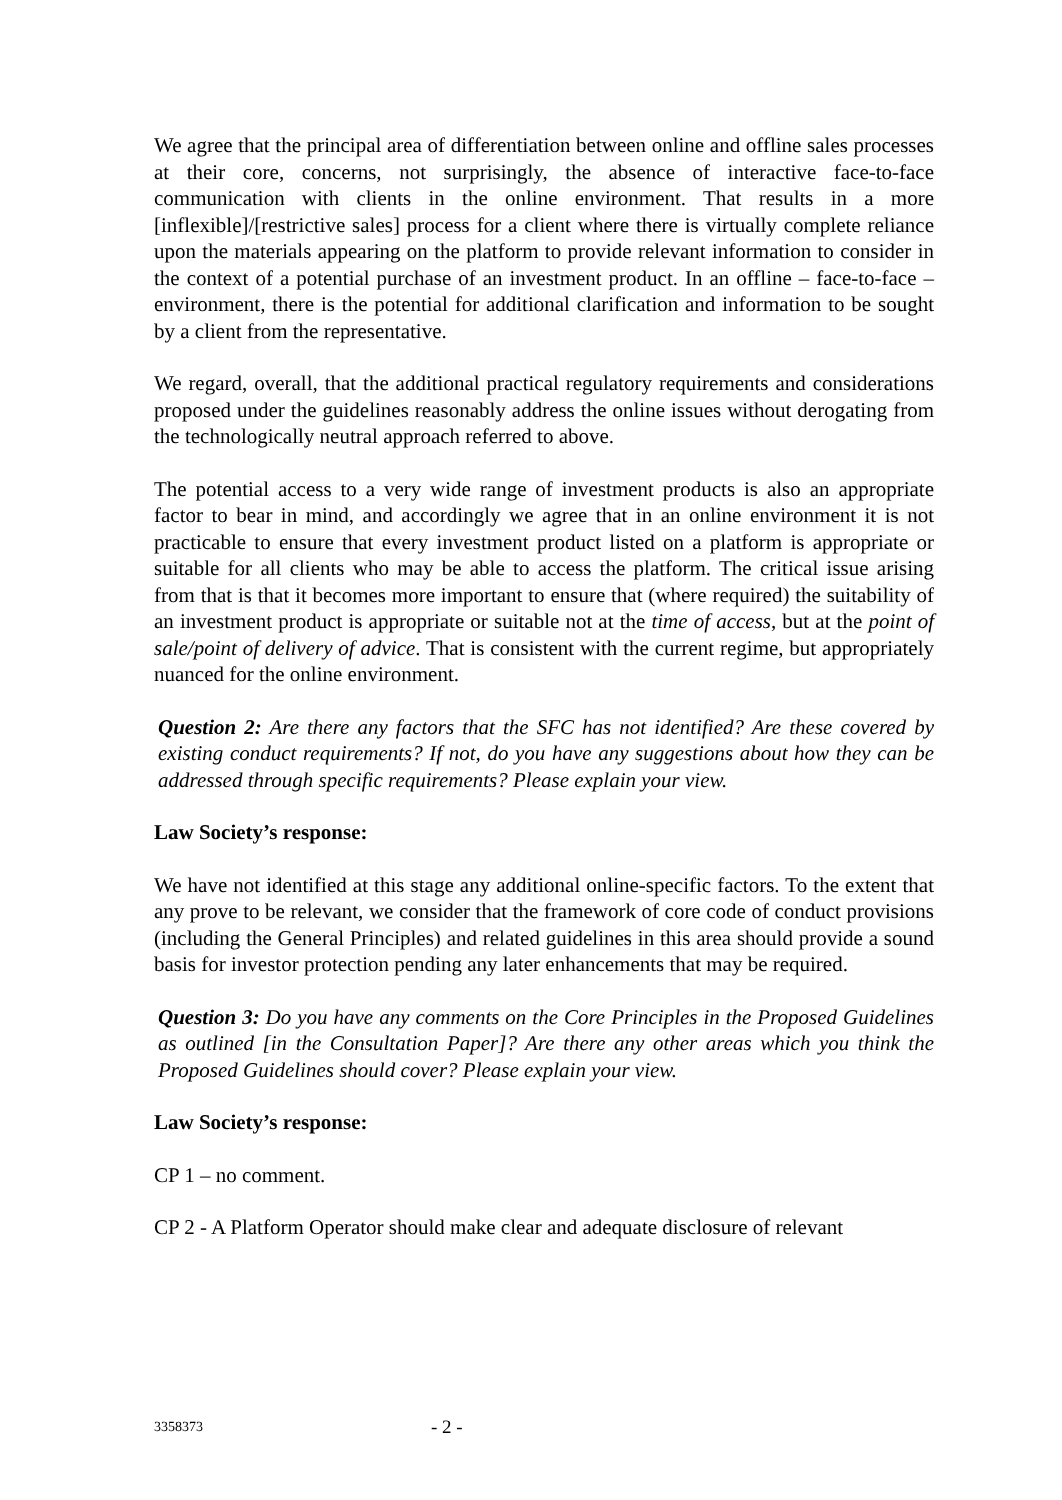We agree that the principal area of differentiation between online and offline sales processes at their core, concerns, not surprisingly, the absence of interactive face-to-face communication with clients in the online environment. That results in a more [inflexible]/[restrictive sales] process for a client where there is virtually complete reliance upon the materials appearing on the platform to provide relevant information to consider in the context of a potential purchase of an investment product. In an offline – face-to-face – environment, there is the potential for additional clarification and information to be sought by a client from the representative.
We regard, overall, that the additional practical regulatory requirements and considerations proposed under the guidelines reasonably address the online issues without derogating from the technologically neutral approach referred to above.
The potential access to a very wide range of investment products is also an appropriate factor to bear in mind, and accordingly we agree that in an online environment it is not practicable to ensure that every investment product listed on a platform is appropriate or suitable for all clients who may be able to access the platform. The critical issue arising from that is that it becomes more important to ensure that (where required) the suitability of an investment product is appropriate or suitable not at the time of access, but at the point of sale/point of delivery of advice. That is consistent with the current regime, but appropriately nuanced for the online environment.
Question 2: Are there any factors that the SFC has not identified? Are these covered by existing conduct requirements? If not, do you have any suggestions about how they can be addressed through specific requirements? Please explain your view.
Law Society’s response:
We have not identified at this stage any additional online-specific factors. To the extent that any prove to be relevant, we consider that the framework of core code of conduct provisions (including the General Principles) and related guidelines in this area should provide a sound basis for investor protection pending any later enhancements that may be required.
Question 3: Do you have any comments on the Core Principles in the Proposed Guidelines as outlined [in the Consultation Paper]? Are there any other areas which you think the Proposed Guidelines should cover? Please explain your view.
Law Society’s response:
CP 1 – no comment.
CP 2 - A Platform Operator should make clear and adequate disclosure of relevant
3358373 - 2 -